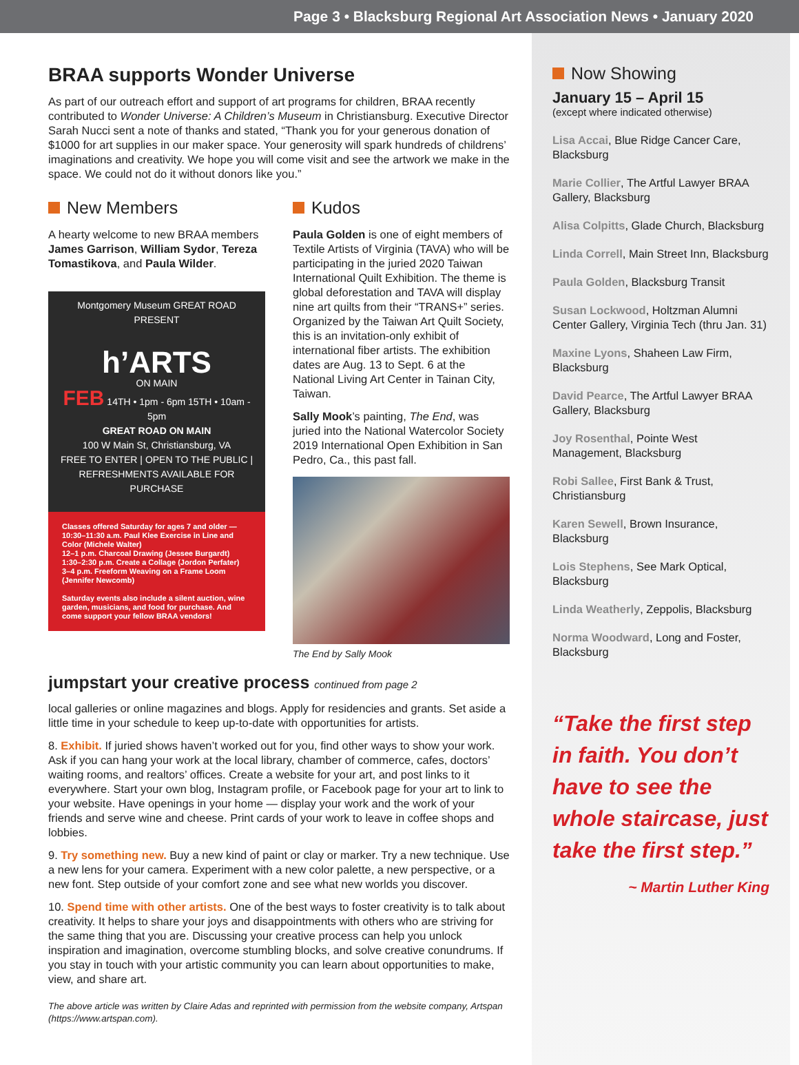Page 3 • Blacksburg Regional Art Association News • January 2020
BRAA supports Wonder Universe
As part of our outreach effort and support of art programs for children, BRAA recently contributed to Wonder Universe: A Children’s Museum in Christiansburg. Executive Director Sarah Nucci sent a note of thanks and stated, “Thank you for your generous donation of $1000 for art supplies in our maker space. Your generosity will spark hundreds of childrens’ imaginations and creativity. We hope you will come visit and see the artwork we make in the space. We could not do it without donors like you.”
New Members
A hearty welcome to new BRAA members James Garrison, William Sydor, Tereza Tomastikova, and Paula Wilder.
Montgomery Museum GREAT ROAD
PRESENT
h’ARTS
ON MAIN
FEB 14TH • 1pm - 6pm 15TH • 10am - 5pm
GREAT ROAD ON MAIN
100 W Main St, Christiansburg, VA
FREE TO ENTER | OPEN TO THE PUBLIC | REFRESHMENTS AVAILABLE FOR PURCHASE
Classes offered Saturday for ages 7 and older —
10:30–11:30 a.m. Paul Klee Exercise in Line and Color (Michele Walter)
12–1 p.m. Charcoal Drawing (Jessee Burgardt)
1:30–2:30 p.m. Create a Collage (Jordon Perfater)
3–4 p.m. Freeform Weaving on a Frame Loom (Jennifer Newcomb)
Saturday events also include a silent auction, wine garden, musicians, and food for purchase. And come support your fellow BRAA vendors!
Kudos
Paula Golden is one of eight members of Textile Artists of Virginia (TAVA) who will be participating in the juried 2020 Taiwan International Quilt Exhibition. The theme is global deforestation and TAVA will display nine art quilts from their “TRANS+” series. Organized by the Taiwan Art Quilt Society, this is an invitation-only exhibit of international fiber artists. The exhibition dates are Aug. 13 to Sept. 6 at the National Living Art Center in Tainan City, Taiwan.
Sally Mook’s painting, The End, was juried into the National Watercolor Society 2019 International Open Exhibition in San Pedro, Ca., this past fall.
The End by Sally Mook
jumpstart your creative process continued from page 2
local galleries or online magazines and blogs. Apply for residencies and grants. Set aside a little time in your schedule to keep up-to-date with opportunities for artists.
8. Exhibit. If juried shows haven’t worked out for you, find other ways to show your work. Ask if you can hang your work at the local library, chamber of commerce, cafes, doctors’ waiting rooms, and realtors’ offices. Create a website for your art, and post links to it everywhere. Start your own blog, Instagram profile, or Facebook page for your art to link to your website. Have openings in your home — display your work and the work of your friends and serve wine and cheese. Print cards of your work to leave in coffee shops and lobbies.
9. Try something new. Buy a new kind of paint or clay or marker. Try a new technique. Use a new lens for your camera. Experiment with a new color palette, a new perspective, or a new font. Step outside of your comfort zone and see what new worlds you discover.
10. Spend time with other artists. One of the best ways to foster creativity is to talk about creativity. It helps to share your joys and disappointments with others who are striving for the same thing that you are. Discussing your creative process can help you unlock inspiration and imagination, overcome stumbling blocks, and solve creative conundrums. If you stay in touch with your artistic community you can learn about opportunities to make, view, and share art.
The above article was written by Claire Adas and reprinted with permission from the website company, Artspan (https://www.artspan.com).
Now Showing
January 15 – April 15
(except where indicated otherwise)
Lisa Accai, Blue Ridge Cancer Care, Blacksburg
Marie Collier, The Artful Lawyer BRAA Gallery, Blacksburg
Alisa Colpitts, Glade Church, Blacksburg
Linda Correll, Main Street Inn, Blacksburg
Paula Golden, Blacksburg Transit
Susan Lockwood, Holtzman Alumni Center Gallery, Virginia Tech (thru Jan. 31)
Maxine Lyons, Shaheen Law Firm, Blacksburg
David Pearce, The Artful Lawyer BRAA Gallery, Blacksburg
Joy Rosenthal, Pointe West Management, Blacksburg
Robi Sallee, First Bank & Trust, Christiansburg
Karen Sewell, Brown Insurance, Blacksburg
Lois Stephens, See Mark Optical, Blacksburg
Linda Weatherly, Zeppolis, Blacksburg
Norma Woodward, Long and Foster, Blacksburg
“Take the first step in faith. You don’t have to see the whole staircase, just take the first step.”
~ Martin Luther King